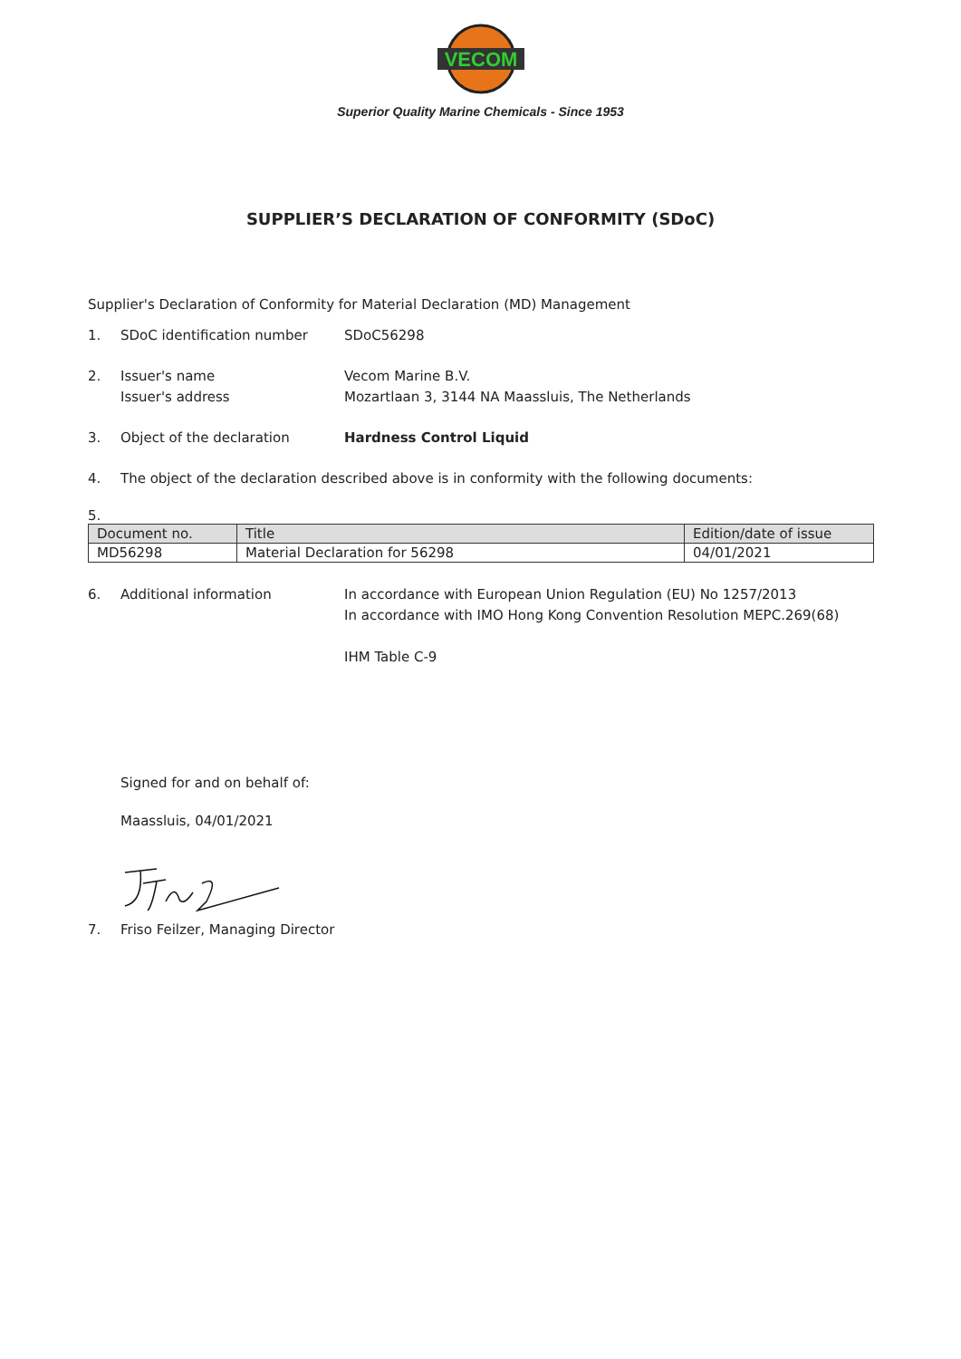VECOM
Superior Quality Marine Chemicals - Since 1953
SUPPLIER’S DECLARATION OF CONFORMITY (SDoC)
Supplier's Declaration of Conformity for Material Declaration (MD) Management
1. SDoC identification number SDoC56298
2. Issuer's name
Issuer's address
Vecom Marine B.V.
Mozartlaan 3, 3144 NA Maassluis, The Netherlands
3. Object of the declaration Hardness Control Liquid
4. The object of the declaration described above is in conformity with the following documents:
5.
| Document no. | Title | Edition/date of issue |
| --- | --- | --- |
| MD56298 | Material Declaration for 56298 | 04/01/2021 |
6. Additional information In accordance with European Union Regulation (EU) No 1257/2013
In accordance with IMO Hong Kong Convention Resolution MEPC.269(68)
IHM Table C-9
Signed for and on behalf of:
Maassluis, 04/01/2021
7. Friso Feilzer, Managing Director